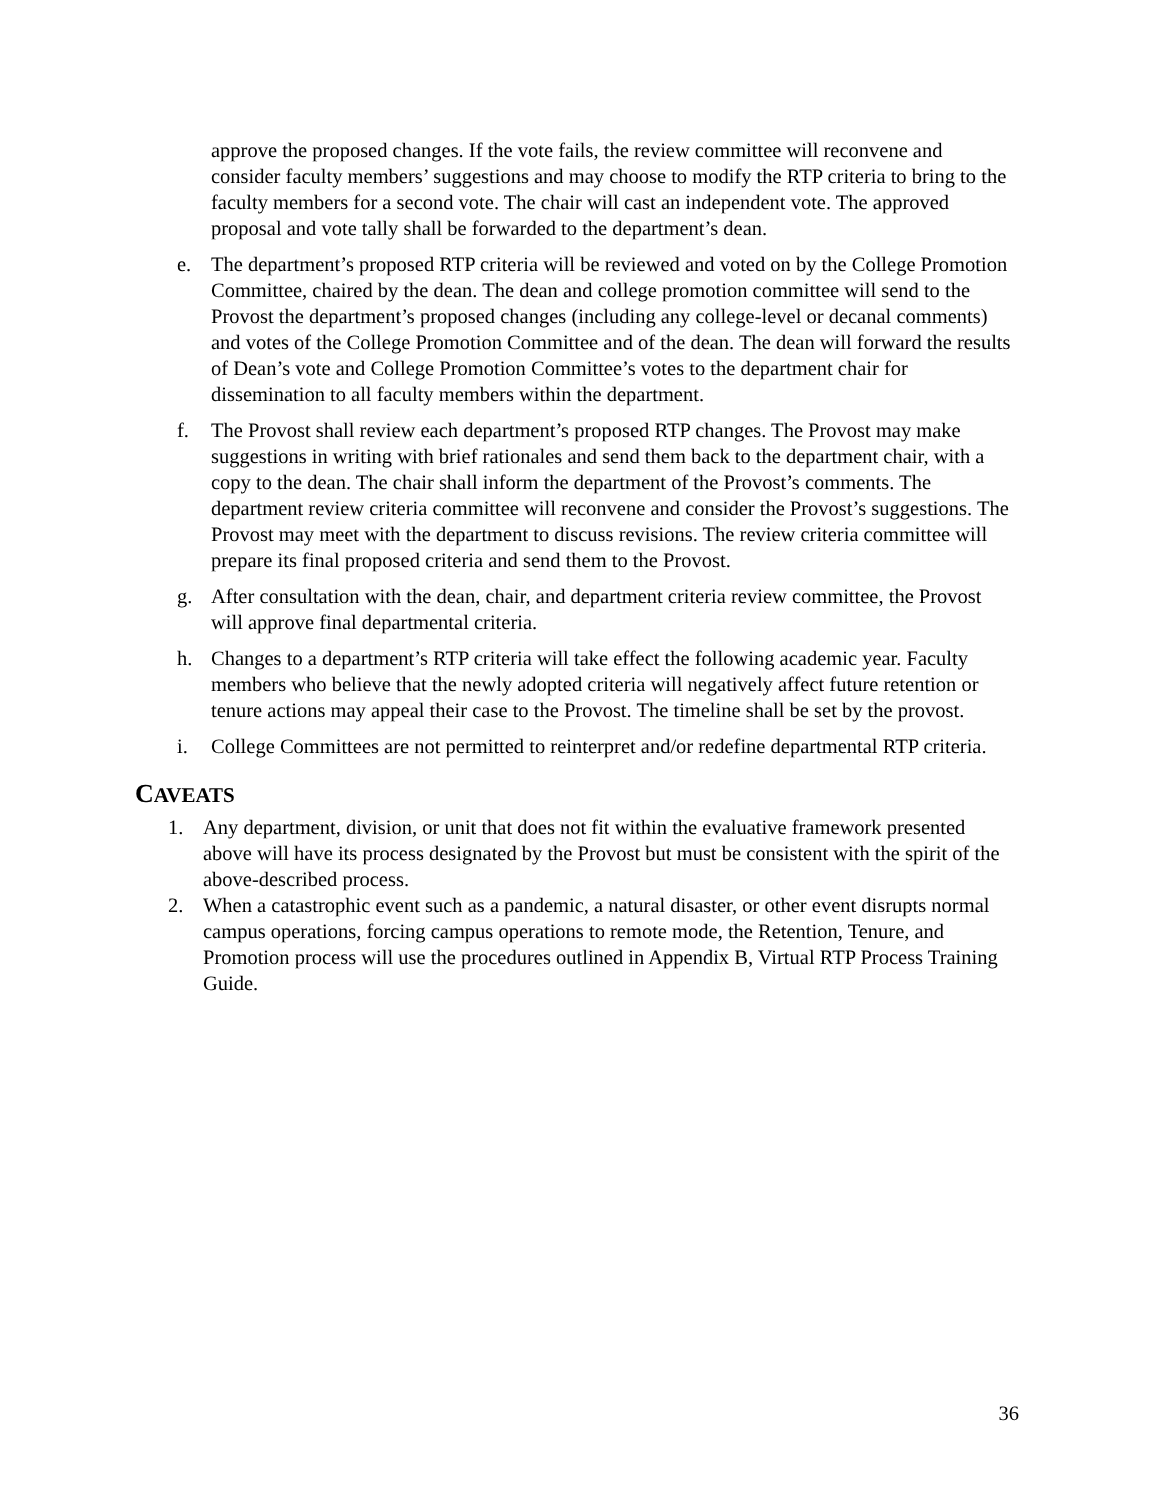approve the proposed changes. If the vote fails, the review committee will reconvene and consider faculty members’ suggestions and may choose to modify the RTP criteria to bring to the faculty members for a second vote. The chair will cast an independent vote. The approved proposal and vote tally shall be forwarded to the department’s dean.
e. The department’s proposed RTP criteria will be reviewed and voted on by the College Promotion Committee, chaired by the dean. The dean and college promotion committee will send to the Provost the department’s proposed changes (including any college-level or decanal comments) and votes of the College Promotion Committee and of the dean. The dean will forward the results of Dean’s vote and College Promotion Committee’s votes to the department chair for dissemination to all faculty members within the department.
f. The Provost shall review each department’s proposed RTP changes. The Provost may make suggestions in writing with brief rationales and send them back to the department chair, with a copy to the dean. The chair shall inform the department of the Provost’s comments. The department review criteria committee will reconvene and consider the Provost’s suggestions. The Provost may meet with the department to discuss revisions. The review criteria committee will prepare its final proposed criteria and send them to the Provost.
g. After consultation with the dean, chair, and department criteria review committee, the Provost will approve final departmental criteria.
h. Changes to a department’s RTP criteria will take effect the following academic year. Faculty members who believe that the newly adopted criteria will negatively affect future retention or tenure actions may appeal their case to the Provost. The timeline shall be set by the provost.
i. College Committees are not permitted to reinterpret and/or redefine departmental RTP criteria.
CAVEATS
1. Any department, division, or unit that does not fit within the evaluative framework presented above will have its process designated by the Provost but must be consistent with the spirit of the above-described process.
2. When a catastrophic event such as a pandemic, a natural disaster, or other event disrupts normal campus operations, forcing campus operations to remote mode, the Retention, Tenure, and Promotion process will use the procedures outlined in Appendix B, Virtual RTP Process Training Guide.
36